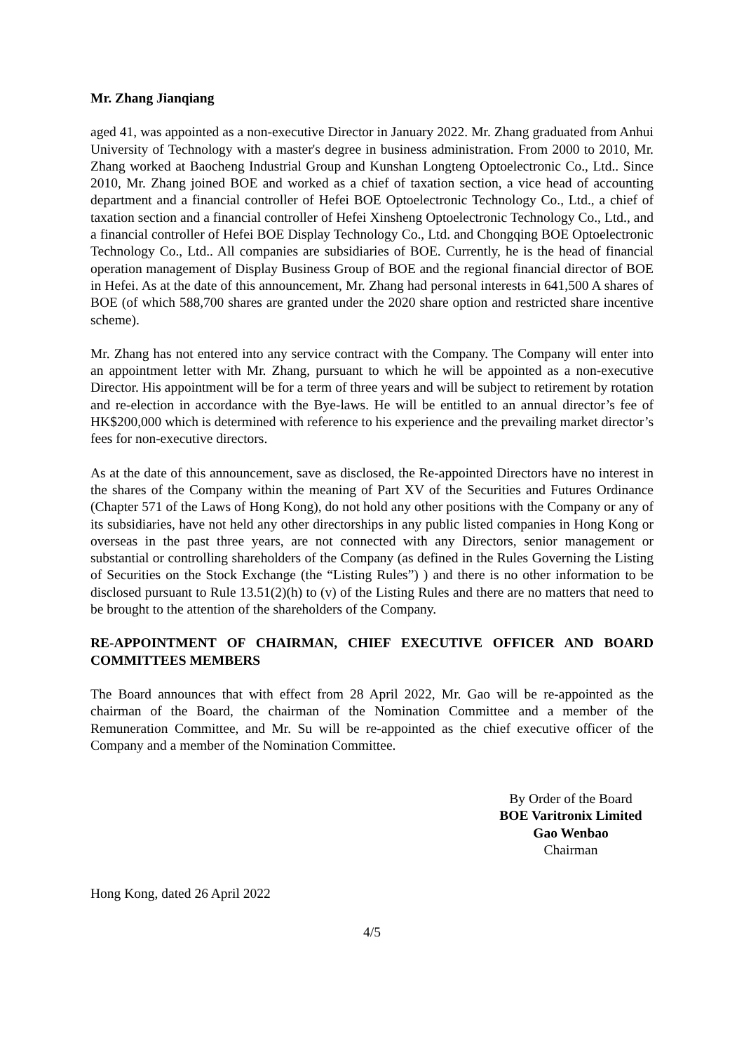Mr. Zhang Jianqiang
aged 41, was appointed as a non-executive Director in January 2022. Mr. Zhang graduated from Anhui University of Technology with a master's degree in business administration. From 2000 to 2010, Mr. Zhang worked at Baocheng Industrial Group and Kunshan Longteng Optoelectronic Co., Ltd.. Since 2010, Mr. Zhang joined BOE and worked as a chief of taxation section, a vice head of accounting department and a financial controller of Hefei BOE Optoelectronic Technology Co., Ltd., a chief of taxation section and a financial controller of Hefei Xinsheng Optoelectronic Technology Co., Ltd., and a financial controller of Hefei BOE Display Technology Co., Ltd. and Chongqing BOE Optoelectronic Technology Co., Ltd.. All companies are subsidiaries of BOE. Currently, he is the head of financial operation management of Display Business Group of BOE and the regional financial director of BOE in Hefei. As at the date of this announcement, Mr. Zhang had personal interests in 641,500 A shares of BOE (of which 588,700 shares are granted under the 2020 share option and restricted share incentive scheme).
Mr. Zhang has not entered into any service contract with the Company. The Company will enter into an appointment letter with Mr. Zhang, pursuant to which he will be appointed as a non-executive Director. His appointment will be for a term of three years and will be subject to retirement by rotation and re-election in accordance with the Bye-laws. He will be entitled to an annual director’s fee of HK$200,000 which is determined with reference to his experience and the prevailing market director’s fees for non-executive directors.
As at the date of this announcement, save as disclosed, the Re-appointed Directors have no interest in the shares of the Company within the meaning of Part XV of the Securities and Futures Ordinance (Chapter 571 of the Laws of Hong Kong), do not hold any other positions with the Company or any of its subsidiaries, have not held any other directorships in any public listed companies in Hong Kong or overseas in the past three years, are not connected with any Directors, senior management or substantial or controlling shareholders of the Company (as defined in the Rules Governing the Listing of Securities on the Stock Exchange (the “Listing Rules”) ) and there is no other information to be disclosed pursuant to Rule 13.51(2)(h) to (v) of the Listing Rules and there are no matters that need to be brought to the attention of the shareholders of the Company.
RE-APPOINTMENT OF CHAIRMAN, CHIEF EXECUTIVE OFFICER AND BOARD COMMITTEES MEMBERS
The Board announces that with effect from 28 April 2022, Mr. Gao will be re-appointed as the chairman of the Board, the chairman of the Nomination Committee and a member of the Remuneration Committee, and Mr. Su will be re-appointed as the chief executive officer of the Company and a member of the Nomination Committee.
By Order of the Board
BOE Varitronix Limited
Gao Wenbao
Chairman
Hong Kong, dated 26 April 2022
4/5